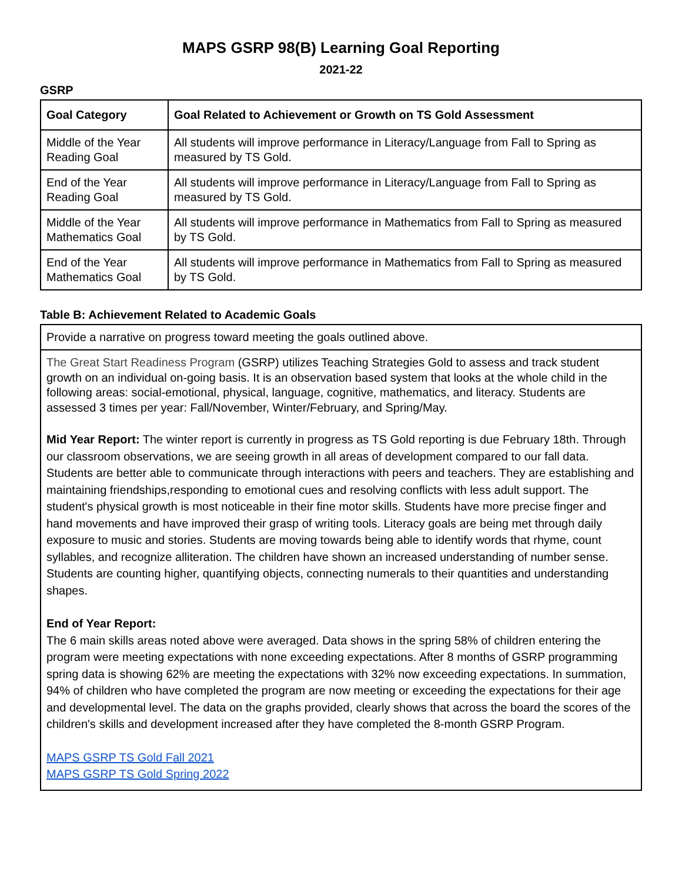MAPS GSRP 98(B) Learning Goal Reporting
2021-22
GSRP
| Goal Category | Goal Related to Achievement or Growth on TS Gold Assessment |
| --- | --- |
| Middle of the Year Reading Goal | All students will improve performance in Literacy/Language from Fall to Spring as measured by TS Gold. |
| End of the Year Reading Goal | All students will improve performance in Literacy/Language from Fall to Spring as measured by TS Gold. |
| Middle of the Year Mathematics Goal | All students will improve performance in Mathematics from Fall to Spring as measured by TS Gold. |
| End of the Year Mathematics Goal | All students will improve performance in Mathematics from Fall to Spring as measured by TS Gold. |
Table B: Achievement Related to Academic Goals
| Provide a narrative on progress toward meeting the goals outlined above. |
| The Great Start Readiness Program (GSRP) utilizes Teaching Strategies Gold to assess and track student growth on an individual on-going basis. It is an observation based system that looks at the whole child in the following areas: social-emotional, physical, language, cognitive, mathematics, and literacy. Students are assessed 3 times per year: Fall/November, Winter/February, and Spring/May. Mid Year Report: The winter report is currently in progress as TS Gold reporting is due February 18th. Through our classroom observations, we are seeing growth in all areas of development compared to our fall data. Students are better able to communicate through interactions with peers and teachers. They are establishing and maintaining friendships,responding to emotional cues and resolving conflicts with less adult support. The student's physical growth is most noticeable in their fine motor skills. Students have more precise finger and hand movements and have improved their grasp of writing tools. Literacy goals are being met through daily exposure to music and stories. Students are moving towards being able to identify words that rhyme, count syllables, and recognize alliteration. The children have shown an increased understanding of number sense. Students are counting higher, quantifying objects, connecting numerals to their quantities and understanding shapes. End of Year Report: The 6 main skills areas noted above were averaged. Data shows in the spring 58% of children entering the program were meeting expectations with none exceeding expectations. After 8 months of GSRP programming spring data is showing 62% are meeting the expectations with 32% now exceeding expectations. In summation, 94% of children who have completed the program are now meeting or exceeding the expectations for their age and developmental level. The data on the graphs provided, clearly shows that across the board the scores of the children's skills and development increased after they have completed the 8-month GSRP Program. MAPS GSRP TS Gold Fall 2021 MAPS GSRP TS Gold Spring 2022 |